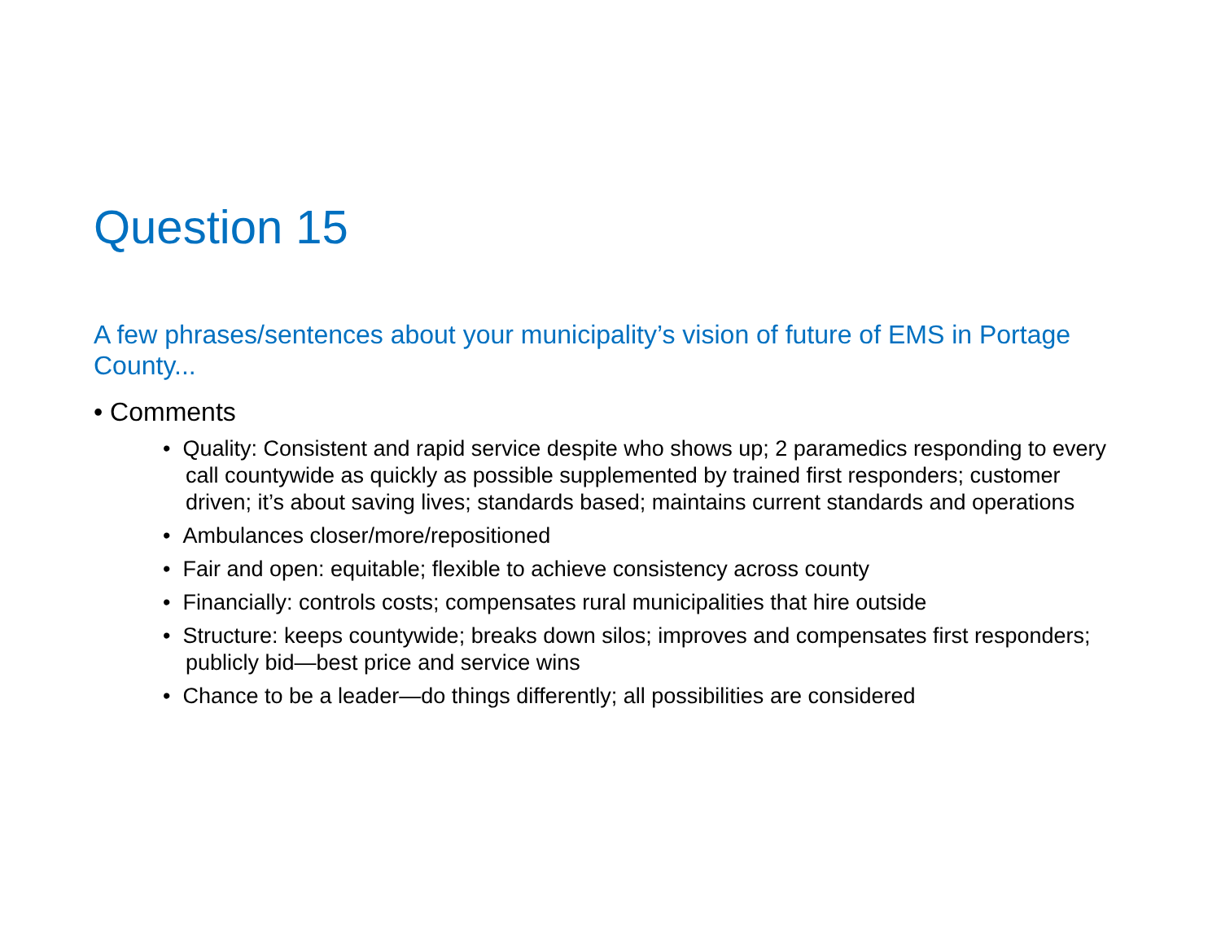Question 15
A few phrases/sentences about your municipality’s vision of future of EMS in Portage County...
• Comments
• Quality: Consistent and rapid service despite who shows up; 2 paramedics responding to every call countywide as quickly as possible supplemented by trained first responders; customer driven; it’s about saving lives; standards based; maintains current standards and operations
• Ambulances closer/more/repositioned
• Fair and open: equitable; flexible to achieve consistency across county
• Financially: controls costs; compensates rural municipalities that hire outside
• Structure: keeps countywide; breaks down silos; improves and compensates first responders; publicly bid—best price and service wins
• Chance to be a leader—do things differently; all possibilities are considered